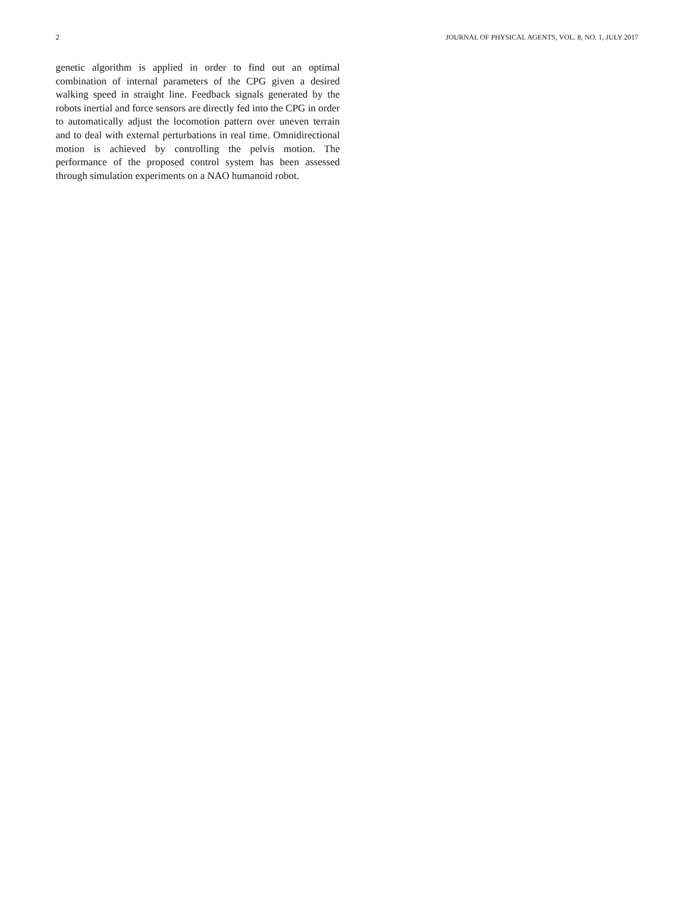2 JOURNAL OF PHYSICAL AGENTS, VOL. 8, NO. 1, JULY 2017
genetic algorithm is applied in order to find out an optimal combination of internal parameters of the CPG given a desired walking speed in straight line. Feedback signals generated by the robots inertial and force sensors are directly fed into the CPG in order to automatically adjust the locomotion pattern over uneven terrain and to deal with external perturbations in real time. Omnidirectional motion is achieved by controlling the pelvis motion. The performance of the proposed control system has been assessed through simulation experiments on a NAO humanoid robot.